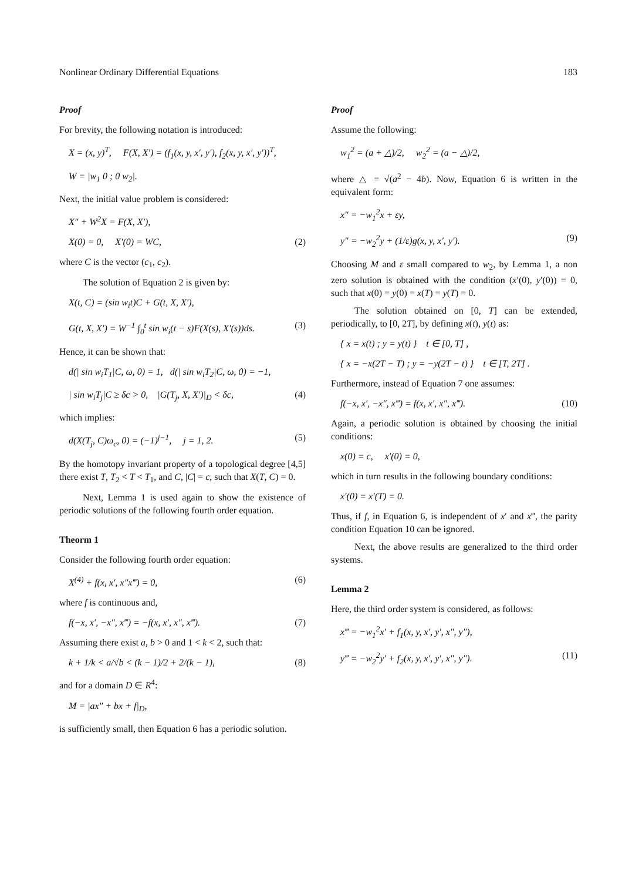Nonlinear Ordinary Differential Equations 183
Proof
For brevity, the following notation is introduced:
X = (x, y)<sup>T</sup>, F(X, X′) = (f<sub>1</sub>(x, y, x′, y′), f<sub>2</sub>(x, y, x′, y′))<sup>T</sup>,
W = |w<sub>1</sub> 0 ; 0 w<sub>2</sub>|.
Next, the initial value problem is considered:
X″ + W<sup>2</sup>X = F(X, X′),
X(0) = 0, X′(0) = WC, (2)
where C is the vector (c<sub>1</sub>, c<sub>2</sub>).
The solution of Equation 2 is given by:
X(t, C) = (sin w<sub>i</sub>t)C + G(t, X, X′),
G(t, X, X′) = W<sup>−1</sup> ∫<sub>0</sub><sup>t</sup> sin w<sub>i</sub>(t − s)F(X(s), X′(s))ds. (3)
Hence, it can be shown that:
d(| sin w<sub>i</sub>T<sub>1</sub>|C, ω, 0) = 1, d(| sin w<sub>i</sub>T<sub>2</sub>|C, ω, 0) = −1,
| sin w<sub>i</sub>T<sub>j</sub>|C ≥ δc > 0, |G(T<sub>j</sub>, X, X′)|<sub>D</sub> < δc, (4)
which implies:
d(X(T<sub>j</sub>, C)ω<sub>c</sub>, 0) = (−1)<sup>j−1</sup>, j = 1, 2. (5)
By the homotopy invariant property of a topological degree [4,5] there exist T, T<sub>2</sub> < T < T<sub>1</sub>, and C, |C| = c, such that X(T, C) = 0.
Next, Lemma 1 is used again to show the existence of periodic solutions of the following fourth order equation.
Theorm 1
Consider the following fourth order equation:
X<sup>(4)</sup> + f(x, x′, x″x‴) = 0, (6)
where f is continuous and,
f(−x, x′, −x″, x‴) = −f(x, x′, x″, x‴). (7)
Assuming there exist a, b > 0 and 1 < k < 2, such that:
k + 1/k < a/√b < (k − 1)/2 + 2/(k − 1), (8)
and for a domain D ∈ R<sup>4</sup>:
M = |ax″ + bx + f|<sub>D</sub>,
is sufficiently small, then Equation 6 has a periodic solution.
Proof
Assume the following:
w<sub>1</sub><sup>2</sup> = (a + △)/2, w<sub>2</sub><sup>2</sup> = (a − △)/2,
where △ = √(a<sup>2</sup> − 4b). Now, Equation 6 is written in the equivalent form:
x″ = −w<sub>1</sub><sup>2</sup>x + εy,
y″ = −w<sub>2</sub><sup>2</sup>y + (1/ε)g(x, y, x′, y′). (9)
Choosing M and ε small compared to w<sub>2</sub>, by Lemma 1, a non zero solution is obtained with the condition (x′(0), y′(0)) = 0, such that x(0) = y(0) = x(T) = y(T) = 0.
The solution obtained on [0, T] can be extended, periodically, to [0, 2T], by defining x(t), y(t) as:
{ x = x(t) ; y = y(t) } t ∈ [0, T] ,
{ x = −x(2T − T) ; y = −y(2T − t) } t ∈ [T, 2T] .
Furthermore, instead of Equation 7 one assumes:
f(−x, x′, −x″, x‴) = f(x, x′, x″, x‴). (10)
Again, a periodic solution is obtained by choosing the initial conditions:
x(0) = c, x′(0) = 0,
which in turn results in the following boundary conditions:
x′(0) = x′(T) = 0.
Thus, if f, in Equation 6, is independent of x′ and x‴, the parity condition Equation 10 can be ignored.
Next, the above results are generalized to the third order systems.
Lemma 2
Here, the third order system is considered, as follows:
x‴ = −w<sub>1</sub><sup>2</sup>x′ + f<sub>1</sub>(x, y, x′, y′, x″, y″),
y‴ = −w<sub>2</sub><sup>2</sup>y′ + f<sub>2</sub>(x, y, x′, y′, x″, y″). (11)